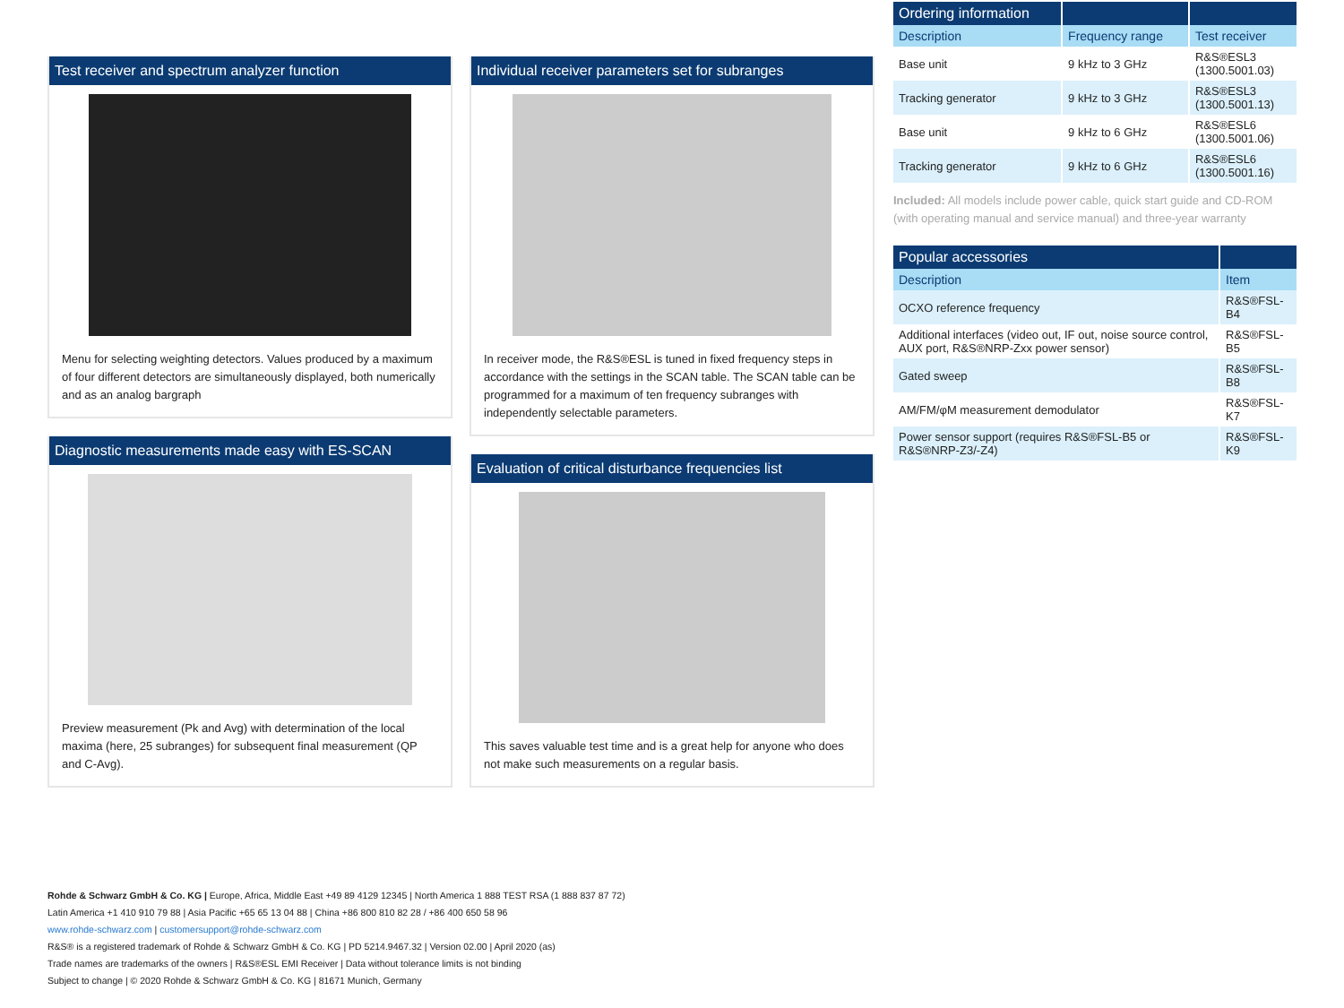Test receiver and spectrum analyzer function
Menu for selecting weighting detectors. Values produced by a maximum of four different detectors are simultaneously displayed, both numerically and as an analog bargraph
Diagnostic measurements made easy with ES-SCAN
Preview measurement (Pk and Avg) with determination of the local maxima (here, 25 subranges) for subsequent final measurement (QP and C-Avg).
Individual receiver parameters set for subranges
In receiver mode, the R&S®ESL is tuned in fixed frequency steps in accordance with the settings in the SCAN table. The SCAN table can be programmed for a maximum of ten frequency subranges with independently selectable parameters.
Evaluation of critical disturbance frequencies list
This saves valuable test time and is a great help for anyone who does not make such measurements on a regular basis.
| Ordering information | | |
| --- | --- | --- |
| Description | Frequency range | Test receiver |
| Base unit | 9 kHz to 3 GHz | R&S®ESL3 (1300.5001.03) |
| Tracking generator | 9 kHz to 3 GHz | R&S®ESL3 (1300.5001.13) |
| Base unit | 9 kHz to 6 GHz | R&S®ESL6 (1300.5001.06) |
| Tracking generator | 9 kHz to 6 GHz | R&S®ESL6 (1300.5001.16) |
Included: All models include power cable, quick start guide and CD-ROM (with operating manual and service manual) and three-year warranty
| Popular accessories | |
| --- | --- |
| Description | Item |
| OCXO reference frequency | R&S®FSL-B4 |
| Additional interfaces (video out, IF out, noise source control, AUX port, R&S®NRP-Zxx power sensor) | R&S®FSL-B5 |
| Gated sweep | R&S®FSL-B8 |
| AM/FM/φM measurement demodulator | R&S®FSL-K7 |
| Power sensor support (requires R&S®FSL-B5 or R&S®NRP-Z3/-Z4) | R&S®FSL-K9 |
Rohde & Schwarz GmbH & Co. KG | Europe, Africa, Middle East +49 89 4129 12345 | North America 1 888 TEST RSA (1 888 837 87 72)
Latin America +1 410 910 79 88 | Asia Pacific +65 65 13 04 88 | China +86 800 810 82 28 / +86 400 650 58 96
www.rohde-schwarz.com | customersupport@rohde-schwarz.com
R&S® is a registered trademark of Rohde & Schwarz GmbH & Co. KG | PD 5214.9467.32 | Version 02.00 | April 2020 (as)
Trade names are trademarks of the owners | R&S®ESL EMI Receiver | Data without tolerance limits is not binding
Subject to change | © 2020 Rohde & Schwarz GmbH & Co. KG | 81671 Munich, Germany